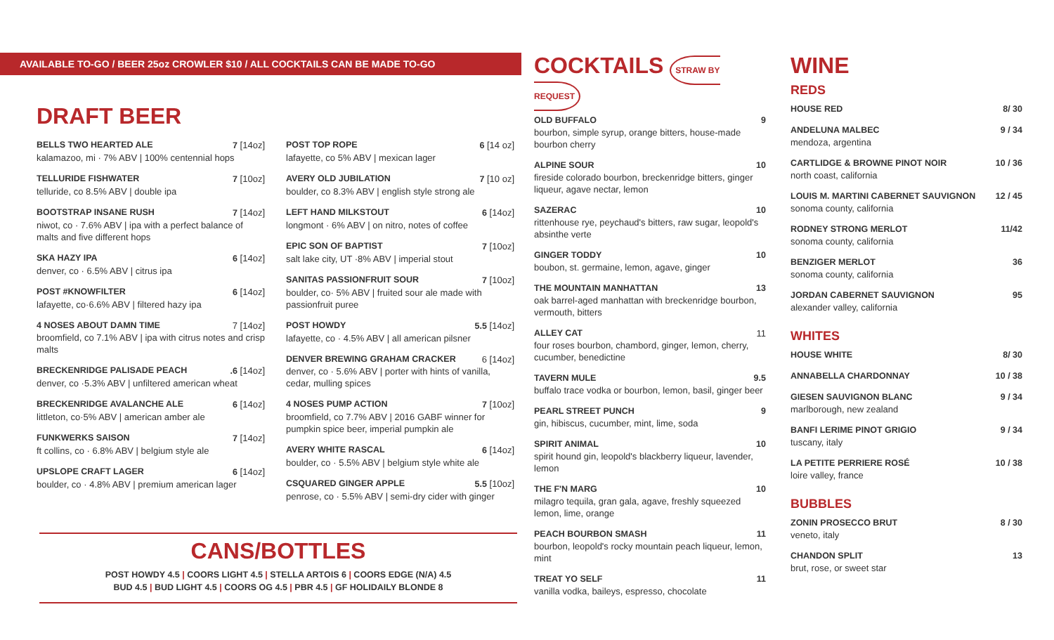AVAILABLE TO-GO / BEER 25oz CROWLER $10 / ALL COCKTAILS CAN BE MADE TO-GO
DRAFT BEER
BELLS TWO HEARTED ALE 7 [14oz]
kalamazoo, mi · 7% ABV | 100% centennial hops
TELLURIDE FISHWATER 7 [10oz]
telluride, co 8.5% ABV | double ipa
BOOTSTRAP INSANE RUSH 7 [14oz]
niwot, co · 7.6% ABV | ipa with a perfect balance of malts and five different hops
SKA HAZY IPA 6 [14oz]
denver, co · 6.5% ABV | citrus ipa
POST #KNOWFILTER 6 [14oz]
lafayette, co·6.6% ABV | filtered hazy ipa
4 NOSES ABOUT DAMN TIME 7 [14oz]
broomfield, co 7.1% ABV | ipa with citrus notes and crisp malts
BRECKENRIDGE PALISADE PEACH.6 [14oz]
denver, co ·5.3% ABV | unfiltered american wheat
BRECKENRIDGE AVALANCHE ALE 6 [14oz]
littleton, co·5% ABV | american amber ale
FUNKWERKS SAISON 7 [14oz]
ft collins, co · 6.8% ABV | belgium style ale
UPSLOPE CRAFT LAGER 6 [14oz]
boulder, co · 4.8% ABV | premium american lager
POST TOP ROPE 6 [14 oz]
lafayette, co 5% ABV | mexican lager
AVERY OLD JUBILATION 7 [10 oz]
boulder, co 8.3% ABV | english style strong ale
LEFT HAND MILKSTOUT 6 [14oz]
longmont · 6% ABV | on nitro, notes of coffee
EPIC SON OF BAPTIST 7 [10oz]
salt lake city, UT ·8% ABV | imperial stout
SANITAS PASSIONFRUIT SOUR 7 [10oz]
boulder, co· 5% ABV | fruited sour ale made with passionfruit puree
POST HOWDY 5.5 [14oz]
lafayette, co · 4.5% ABV | all american pilsner
DENVER BREWING GRAHAM CRACKER 6 [14oz]
denver, co · 5.6% ABV | porter with hints of vanilla, cedar, mulling spices
4 NOSES PUMP ACTION 7 [10oz]
broomfield, co 7.7% ABV | 2016 GABF winner for pumpkin spice beer, imperial pumpkin ale
AVERY WHITE RASCAL 6 [14oz]
boulder, co · 5.5% ABV | belgium style white ale
CSQUARED GINGER APPLE 5.5 [10oz]
penrose, co · 5.5% ABV | semi-dry cider with ginger
CANS/BOTTLES
POST HOWDY 4.5 | COORS LIGHT 4.5 | STELLA ARTOIS 6 | COORS EDGE (N/A) 4.5
BUD 4.5 | BUD LIGHT 4.5 | COORS OG 4.5 | PBR 4.5 | GF HOLIDAILY BLONDE 8
COCKTAILS STRAW BY REQUEST
OLD BUFFALO 9
bourbon, simple syrup, orange bitters, house-made bourbon cherry
ALPINE SOUR 10
fireside colorado bourbon, breckenridge bitters, ginger liqueur, agave nectar, lemon
SAZERAC 10
rittenhouse rye, peychaud's bitters, raw sugar, leopold's absinthe verte
GINGER TODDY 10
boubon, st. germaine, lemon, agave, ginger
THE MOUNTAIN MANHATTAN 13
oak barrel-aged manhattan with breckenridge bourbon, vermouth, bitters
ALLEY CAT 11
four roses bourbon, chambord, ginger, lemon, cherry, cucumber, benedictine
TAVERN MULE 9.5
buffalo trace vodka or bourbon, lemon, basil, ginger beer
PEARL STREET PUNCH 9
gin, hibiscus, cucumber, mint, lime, soda
SPIRIT ANIMAL 10
spirit hound gin, leopold's blackberry liqueur, lavender, lemon
THE F'N MARG 10
milagro tequila, gran gala, agave, freshly squeezed lemon, lime, orange
PEACH BOURBON SMASH 11
bourbon, leopold's rocky mountain peach liqueur, lemon, mint
TREAT YO SELF 11
vanilla vodka, baileys, espresso, chocolate
WINE
REDS
HOUSE RED 8/ 30
ANDELUNA MALBEC 9 / 34
mendoza, argentina
CARTLIDGE & BROWNE PINOT NOIR 10 / 36
north coast, california
LOUIS M. MARTINI CABERNET SAUVIGNON 12 / 45
sonoma county, california
RODNEY STRONG MERLOT 11/42
sonoma county, california
BENZIGER MERLOT 36
sonoma county, california
JORDAN CABERNET SAUVIGNON 95
alexander valley, california
WHITES
HOUSE WHITE 8/ 30
ANNABELLA CHARDONNAY 10 / 38
GIESEN SAUVIGNON BLANC 9 / 34
marlborough, new zealand
BANFI LERIME PINOT GRIGIO 9 / 34
tuscany, italy
LA PETITE PERRIERE ROSÉ 10 / 38
loire valley, france
BUBBLES
ZONIN PROSECCO BRUT 8 / 30
veneto, italy
CHANDON SPLIT 13
brut, rose, or sweet star